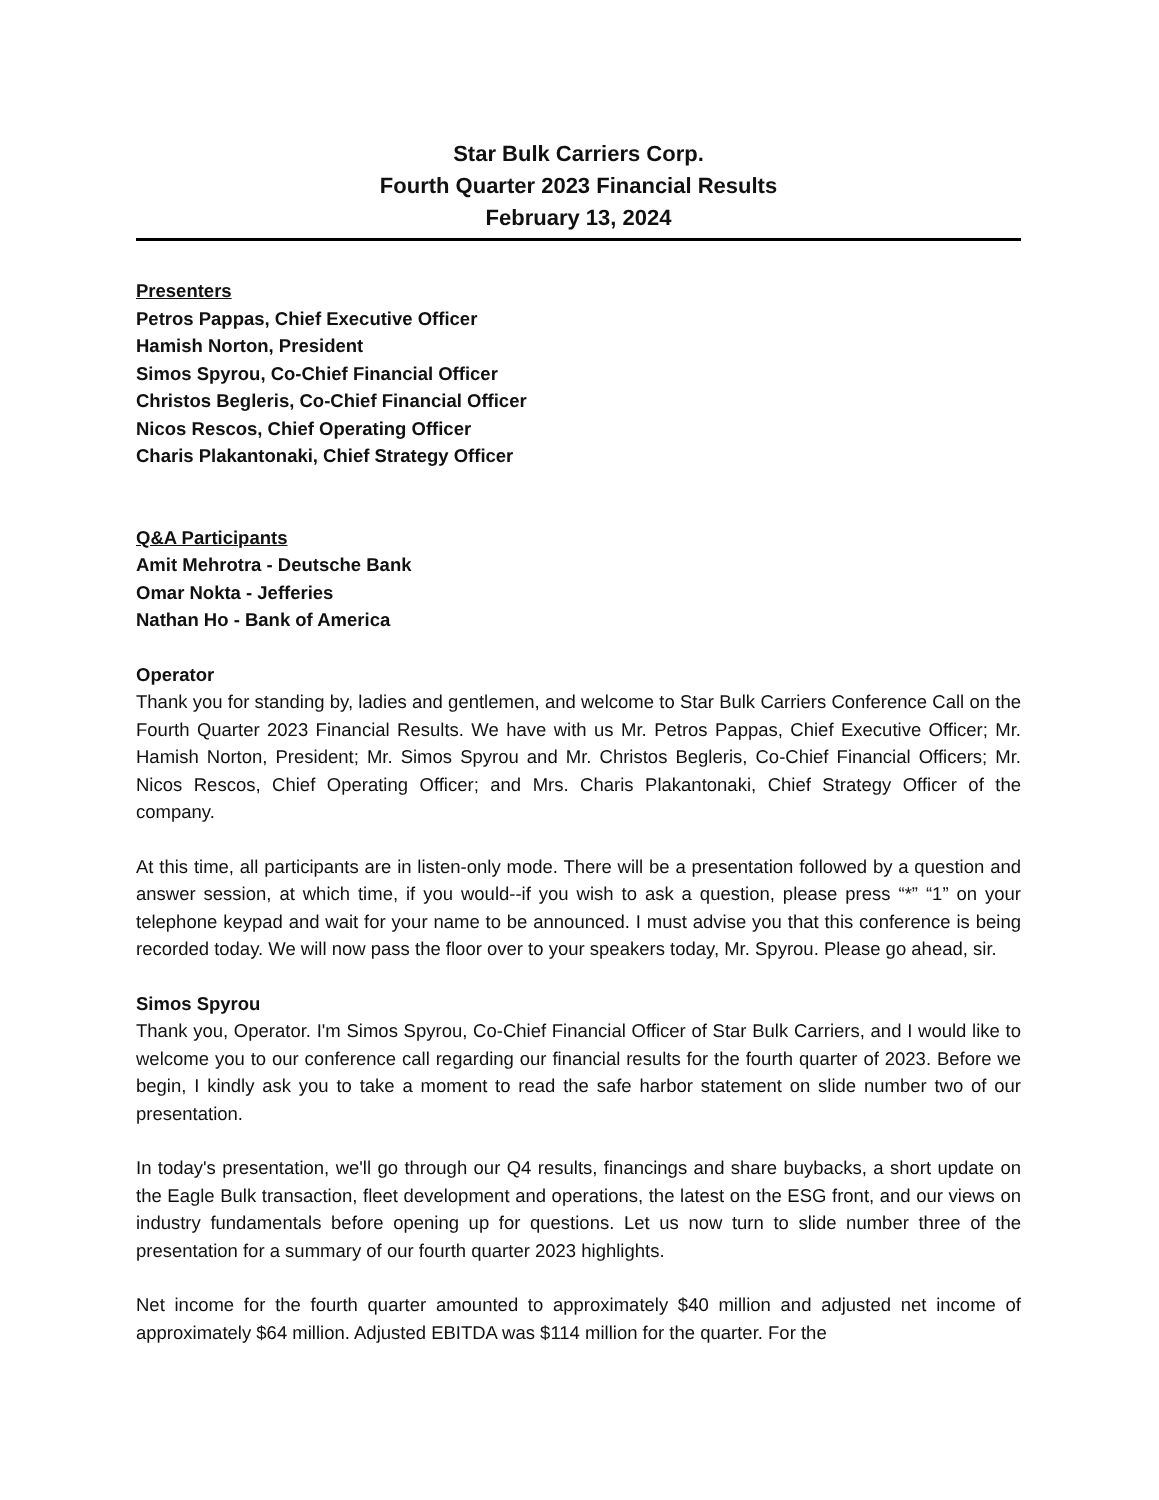Star Bulk Carriers Corp.
Fourth Quarter 2023 Financial Results
February 13, 2024
Presenters
Petros Pappas, Chief Executive Officer
Hamish Norton, President
Simos Spyrou, Co-Chief Financial Officer
Christos Begleris, Co-Chief Financial Officer
Nicos Rescos, Chief Operating Officer
Charis Plakantonaki, Chief Strategy Officer
Q&A Participants
Amit Mehrotra - Deutsche Bank
Omar Nokta - Jefferies
Nathan Ho - Bank of America
Operator
Thank you for standing by, ladies and gentlemen, and welcome to Star Bulk Carriers Conference Call on the Fourth Quarter 2023 Financial Results. We have with us Mr. Petros Pappas, Chief Executive Officer; Mr. Hamish Norton, President; Mr. Simos Spyrou and Mr. Christos Begleris, Co-Chief Financial Officers; Mr. Nicos Rescos, Chief Operating Officer; and Mrs. Charis Plakantonaki, Chief Strategy Officer of the company.
At this time, all participants are in listen-only mode. There will be a presentation followed by a question and answer session, at which time, if you would--if you wish to ask a question, please press “*” “1” on your telephone keypad and wait for your name to be announced. I must advise you that this conference is being recorded today. We will now pass the floor over to your speakers today, Mr. Spyrou. Please go ahead, sir.
Simos Spyrou
Thank you, Operator. I'm Simos Spyrou, Co-Chief Financial Officer of Star Bulk Carriers, and I would like to welcome you to our conference call regarding our financial results for the fourth quarter of 2023. Before we begin, I kindly ask you to take a moment to read the safe harbor statement on slide number two of our presentation.
In today's presentation, we'll go through our Q4 results, financings and share buybacks, a short update on the Eagle Bulk transaction, fleet development and operations, the latest on the ESG front, and our views on industry fundamentals before opening up for questions. Let us now turn to slide number three of the presentation for a summary of our fourth quarter 2023 highlights.
Net income for the fourth quarter amounted to approximately $40 million and adjusted net income of approximately $64 million. Adjusted EBITDA was $114 million for the quarter. For the